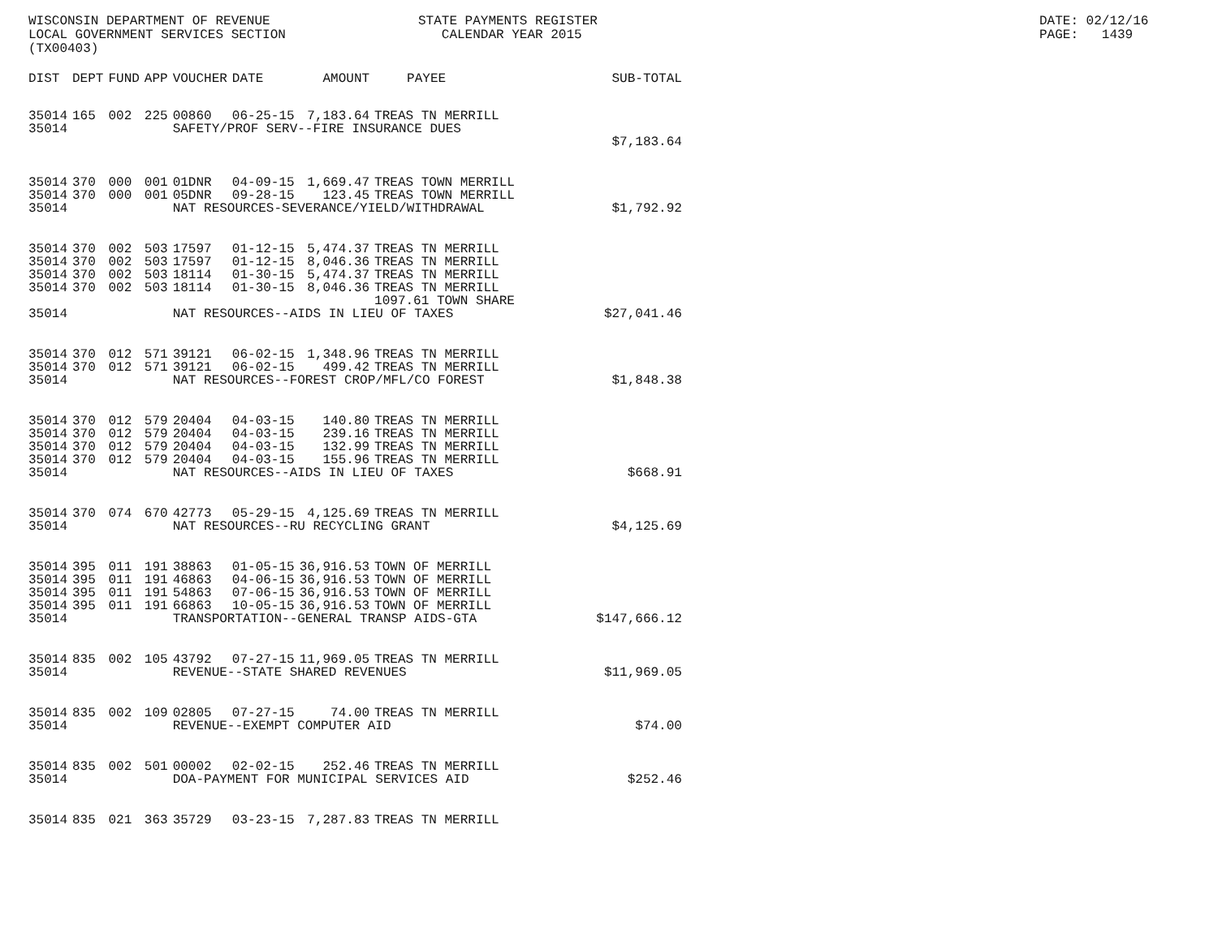WISCONSIN DEPARTMENT OF REVENUE LOCAL GOVERNMENT SERVICES SECTION (TX00403)
STATE PAYMENTS REGISTER CALENDAR YEAR 2015
DATE: 02/12/16 PAGE: 1439
| DIST | DEPT | FUND | APP | VOUCHER | DATE | AMOUNT | PAYEE | SUB-TOTAL |
| --- | --- | --- | --- | --- | --- | --- | --- | --- |
| 35014 | 165 | 002 | 225 | 00860 | 06-25-15 | 7,183.64 | TREAS TN MERRILL | |
| 35014 | | | | SAFETY/PROF SERV--FIRE INSURANCE DUES | | | | |
| | | | | | | | | $7,183.64 |
| 35014 | 370 | 000 | 001 | 01DNR | 04-09-15 | 1,669.47 | TREAS TOWN MERRILL | |
| 35014 | 370 | 000 | 001 | 05DNR | 09-28-15 | 123.45 | TREAS TOWN MERRILL | |
| 35014 | | | | NAT RESOURCES-SEVERANCE/YIELD/WITHDRAWAL | | | | $1,792.92 |
| 35014 | 370 | 002 | 503 | 17597 | 01-12-15 | 5,474.37 | TREAS TN MERRILL | |
| 35014 | 370 | 002 | 503 | 17597 | 01-12-15 | 8,046.36 | TREAS TN MERRILL | |
| 35014 | 370 | 002 | 503 | 18114 | 01-30-15 | 5,474.37 | TREAS TN MERRILL | |
| 35014 | 370 | 002 | 503 | 18114 | 01-30-15 | 8,046.36 | TREAS TN MERRILL 1097.61 TOWN SHARE | |
| 35014 | | | | NAT RESOURCES--AIDS IN LIEU OF TAXES | | | | $27,041.46 |
| 35014 | 370 | 012 | 571 | 39121 | 06-02-15 | 1,348.96 | TREAS TN MERRILL | |
| 35014 | 370 | 012 | 571 | 39121 | 06-02-15 | 499.42 | TREAS TN MERRILL | |
| 35014 | | | | NAT RESOURCES--FOREST CROP/MFL/CO FOREST | | | | $1,848.38 |
| 35014 | 370 | 012 | 579 | 20404 | 04-03-15 | 140.80 | TREAS TN MERRILL | |
| 35014 | 370 | 012 | 579 | 20404 | 04-03-15 | 239.16 | TREAS TN MERRILL | |
| 35014 | 370 | 012 | 579 | 20404 | 04-03-15 | 132.99 | TREAS TN MERRILL | |
| 35014 | 370 | 012 | 579 | 20404 | 04-03-15 | 155.96 | TREAS TN MERRILL | |
| 35014 | | | | NAT RESOURCES--AIDS IN LIEU OF TAXES | | | | $668.91 |
| 35014 | 370 | 074 | 670 | 42773 | 05-29-15 | 4,125.69 | TREAS TN MERRILL | |
| 35014 | | | | NAT RESOURCES--RU RECYCLING GRANT | | | | $4,125.69 |
| 35014 | 395 | 011 | 191 | 38863 | 01-05-15 | 36,916.53 | TOWN OF MERRILL | |
| 35014 | 395 | 011 | 191 | 46863 | 04-06-15 | 36,916.53 | TOWN OF MERRILL | |
| 35014 | 395 | 011 | 191 | 54863 | 07-06-15 | 36,916.53 | TOWN OF MERRILL | |
| 35014 | 395 | 011 | 191 | 66863 | 10-05-15 | 36,916.53 | TOWN OF MERRILL | |
| 35014 | | | | TRANSPORTATION--GENERAL TRANSP AIDS-GTA | | | | $147,666.12 |
| 35014 | 835 | 002 | 105 | 43792 | 07-27-15 | 11,969.05 | TREAS TN MERRILL | |
| 35014 | | | | REVENUE--STATE SHARED REVENUES | | | | $11,969.05 |
| 35014 | 835 | 002 | 109 | 02805 | 07-27-15 | 74.00 | TREAS TN MERRILL | |
| 35014 | | | | REVENUE--EXEMPT COMPUTER AID | | | | $74.00 |
| 35014 | 835 | 002 | 501 | 00002 | 02-02-15 | 252.46 | TREAS TN MERRILL | |
| 35014 | | | | DOA-PAYMENT FOR MUNICIPAL SERVICES AID | | | | $252.46 |
| 35014 | 835 | 021 | 363 | 35729 | 03-23-15 | 7,287.83 | TREAS TN MERRILL | |